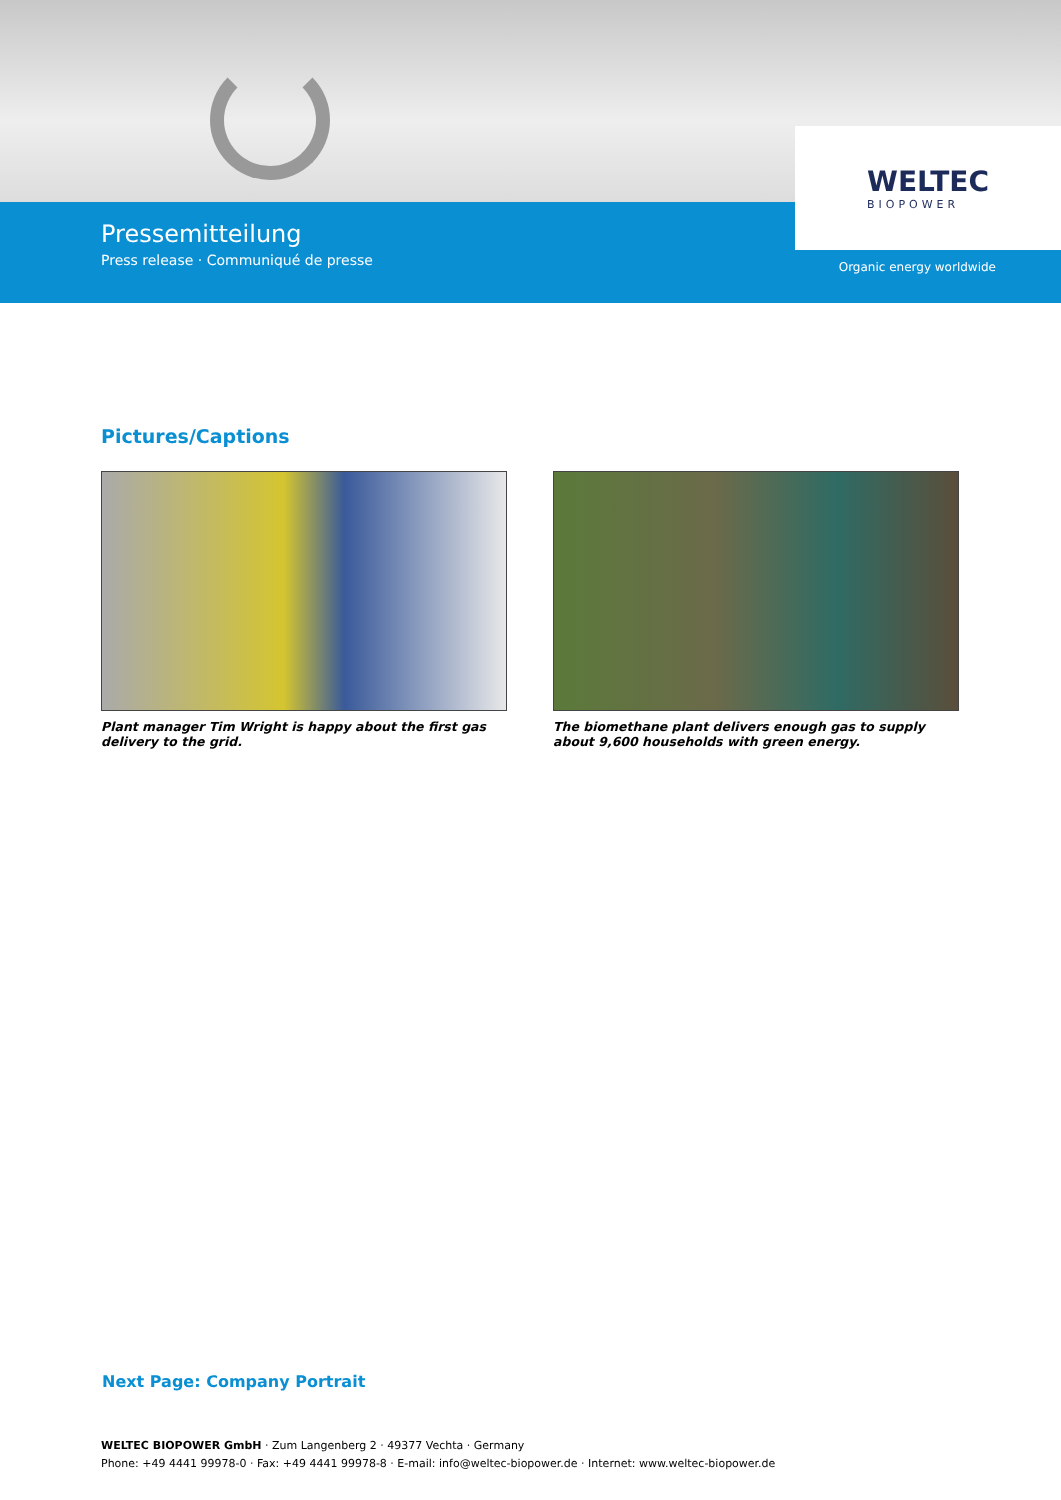Pressemitteilung
Press release · Communiqué de presse
Organic energy worldwide
WELTEC
BIOPOWER
Pictures/Captions
Plant manager Tim Wright is happy about the first gas delivery to the grid.
The biomethane plant delivers enough gas to supply about 9,600 households with green energy.
Next Page: Company Portrait
WELTEC BIOPOWER GmbH · Zum Langenberg 2 · 49377 Vechta · Germany
Phone: +49 4441 99978-0 · Fax: +49 4441 99978-8 · E-mail: info@weltec-biopower.de · Internet: www.weltec-biopower.de